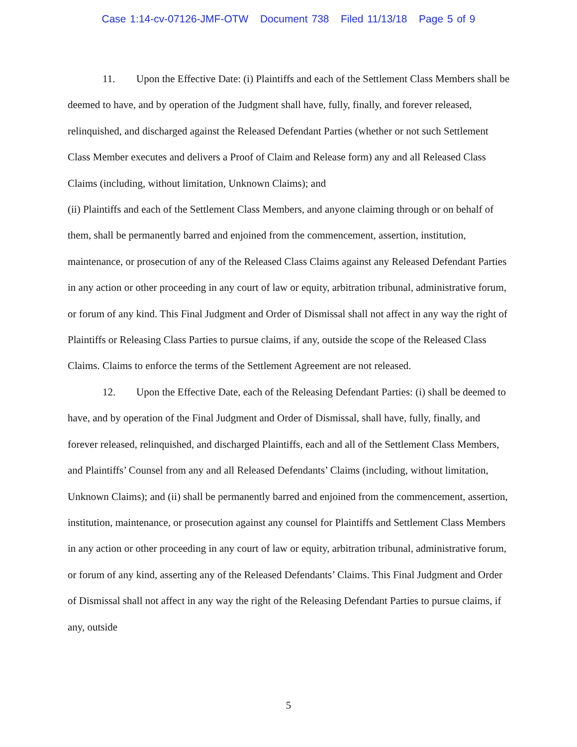Case 1:14-cv-07126-JMF-OTW Document 738 Filed 11/13/18 Page 5 of 9
11. Upon the Effective Date: (i) Plaintiffs and each of the Settlement Class Members shall be deemed to have, and by operation of the Judgment shall have, fully, finally, and forever released, relinquished, and discharged against the Released Defendant Parties (whether or not such Settlement Class Member executes and delivers a Proof of Claim and Release form) any and all Released Class Claims (including, without limitation, Unknown Claims); and
(ii) Plaintiffs and each of the Settlement Class Members, and anyone claiming through or on behalf of them, shall be permanently barred and enjoined from the commencement, assertion, institution, maintenance, or prosecution of any of the Released Class Claims against any Released Defendant Parties in any action or other proceeding in any court of law or equity, arbitration tribunal, administrative forum, or forum of any kind. This Final Judgment and Order of Dismissal shall not affect in any way the right of Plaintiffs or Releasing Class Parties to pursue claims, if any, outside the scope of the Released Class Claims. Claims to enforce the terms of the Settlement Agreement are not released.
12. Upon the Effective Date, each of the Releasing Defendant Parties: (i) shall be deemed to have, and by operation of the Final Judgment and Order of Dismissal, shall have, fully, finally, and forever released, relinquished, and discharged Plaintiffs, each and all of the Settlement Class Members, and Plaintiffs’ Counsel from any and all Released Defendants’ Claims (including, without limitation, Unknown Claims); and (ii) shall be permanently barred and enjoined from the commencement, assertion, institution, maintenance, or prosecution against any counsel for Plaintiffs and Settlement Class Members in any action or other proceeding in any court of law or equity, arbitration tribunal, administrative forum, or forum of any kind, asserting any of the Released Defendants’ Claims. This Final Judgment and Order of Dismissal shall not affect in any way the right of the Releasing Defendant Parties to pursue claims, if any, outside
5